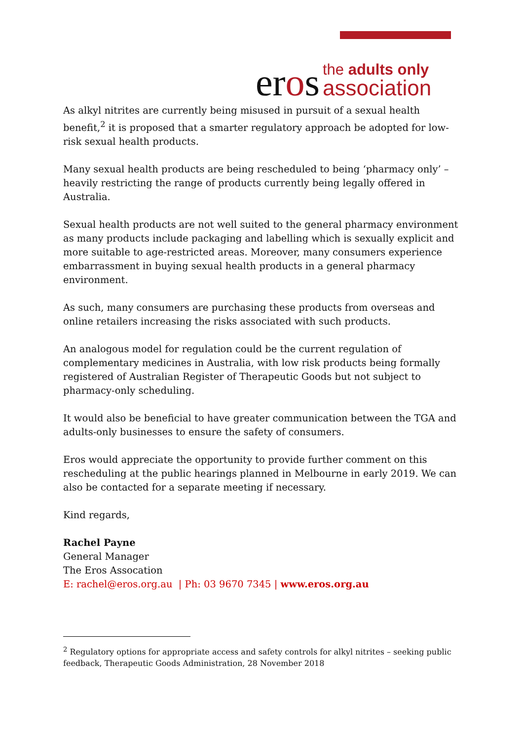eros
the adults only
association
As alkyl nitrites are currently being misused in pursuit of a sexual health benefit,<sup>2</sup> it is proposed that a smarter regulatory approach be adopted for low-risk sexual health products.
Many sexual health products are being rescheduled to being ‘pharmacy only’ –
heavily restricting the range of products currently being legally offered in Australia.
Sexual health products are not well suited to the general pharmacy environment as many products include packaging and labelling which is sexually explicit and more suitable to age-restricted areas. Moreover, many consumers experience embarrassment in buying sexual health products in a general pharmacy environment.
As such, many consumers are purchasing these products from overseas and online retailers increasing the risks associated with such products.
An analogous model for regulation could be the current regulation of complementary medicines in Australia, with low risk products being formally registered of Australian Register of Therapeutic Goods but not subject to pharmacy-only scheduling.
It would also be beneficial to have greater communication between the TGA and adults-only businesses to ensure the safety of consumers.
Eros would appreciate the opportunity to provide further comment on this rescheduling at the public hearings planned in Melbourne in early 2019. We can also be contacted for a separate meeting if necessary.
Kind regards,
Rachel Payne
General Manager
The Eros Assocation
E: rachel@eros.org.au | Ph: 03 9670 7345 | www.eros.org.au
<sup>2</sup> Regulatory options for appropriate access and safety controls for alkyl nitrites – seeking public feedback, Therapeutic Goods Administration, 28 November 2018